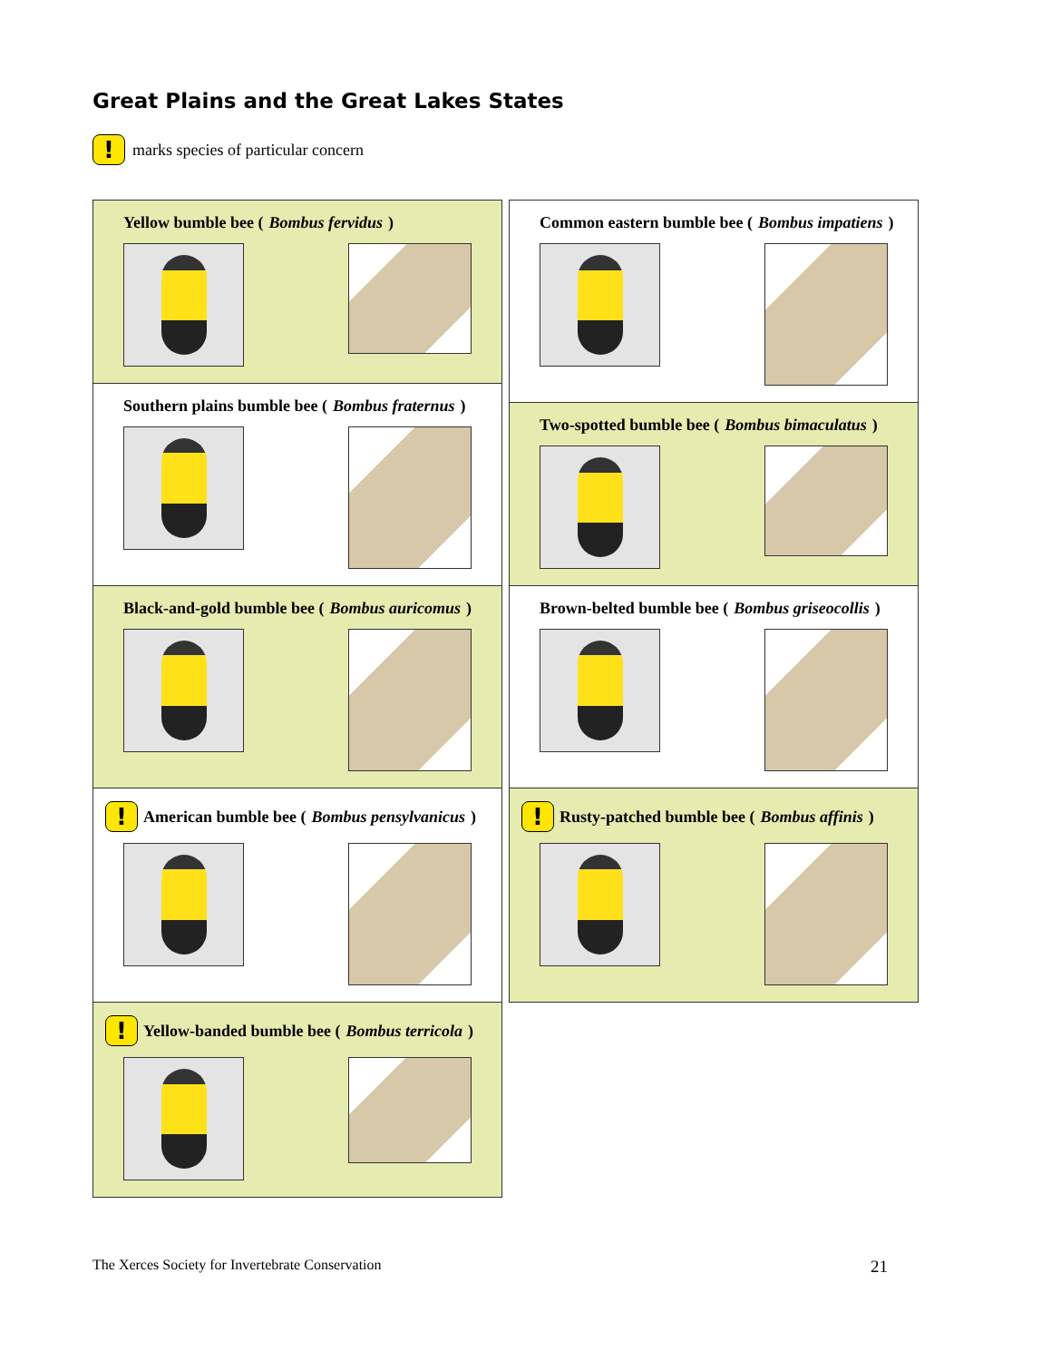Great Plains and the Great Lakes States
! marks species of particular concern
Yellow bumble bee (Bombus fervidus)
Southern plains bumble bee (Bombus fraternus)
Black-and-gold bumble bee (Bombus auricomus)
! American bumble bee (Bombus pensylvanicus)
! Yellow-banded bumble bee (Bombus terricola)
Common eastern bumble bee (Bombus impatiens)
Two-spotted bumble bee (Bombus bimaculatus)
Brown-belted bumble bee (Bombus griseocollis)
! Rusty-patched bumble bee (Bombus affinis)
The Xerces Society for Invertebrate Conservation
21